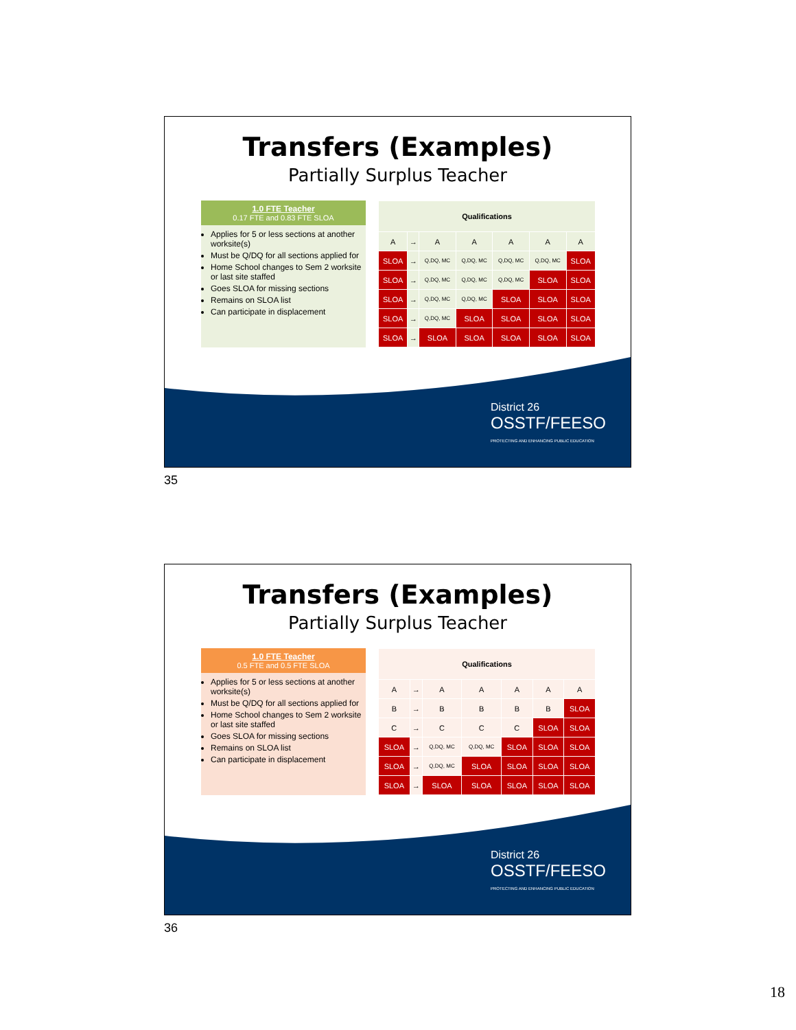Transfers (Examples)
Partially Surplus Teacher
1.0 FTE Teacher
0.17 FTE and 0.83 FTE SLOA
Applies for 5 or less sections at another worksite(s)
Must be Q/DQ for all sections applied for
Home School changes to Sem 2 worksite or last site staffed
Goes SLOA for missing sections
Remains on SLOA list
Can participate in displacement
| Qualifications | | | | | | |
| --- | --- | --- | --- | --- | --- | --- |
| A | → | A | A | A | A | A |
| SLOA | → | Q,DQ, MC | Q,DQ, MC | Q,DQ, MC | Q,DQ, MC | SLOA |
| SLOA | → | Q,DQ, MC | Q,DQ, MC | Q,DQ, MC | SLOA | SLOA |
| SLOA | → | Q,DQ, MC | Q,DQ, MC | SLOA | SLOA | SLOA |
| SLOA | → | Q,DQ, MC | SLOA | SLOA | SLOA | SLOA |
| SLOA | → | SLOA | SLOA | SLOA | SLOA | SLOA |
District 26
OSSTF/FEESO
PROTECTING AND ENHANCING PUBLIC EDUCATION
35
Transfers (Examples)
Partially Surplus Teacher
1.0 FTE Teacher
0.5 FTE and 0.5 FTE SLOA
Applies for 5 or less sections at another worksite(s)
Must be Q/DQ for all sections applied for
Home School changes to Sem 2 worksite or last site staffed
Goes SLOA for missing sections
Remains on SLOA list
Can participate in displacement
| Qualifications | | | | | | |
| --- | --- | --- | --- | --- | --- | --- |
| A | → | A | A | A | A | A |
| B | → | B | B | B | B | SLOA |
| C | → | C | C | C | SLOA | SLOA |
| SLOA | → | Q,DQ, MC | Q,DQ, MC | SLOA | SLOA | SLOA |
| SLOA | → | Q,DQ, MC | SLOA | SLOA | SLOA | SLOA |
| SLOA | → | SLOA | SLOA | SLOA | SLOA | SLOA |
District 26
OSSTF/FEESO
PROTECTING AND ENHANCING PUBLIC EDUCATION
36
18